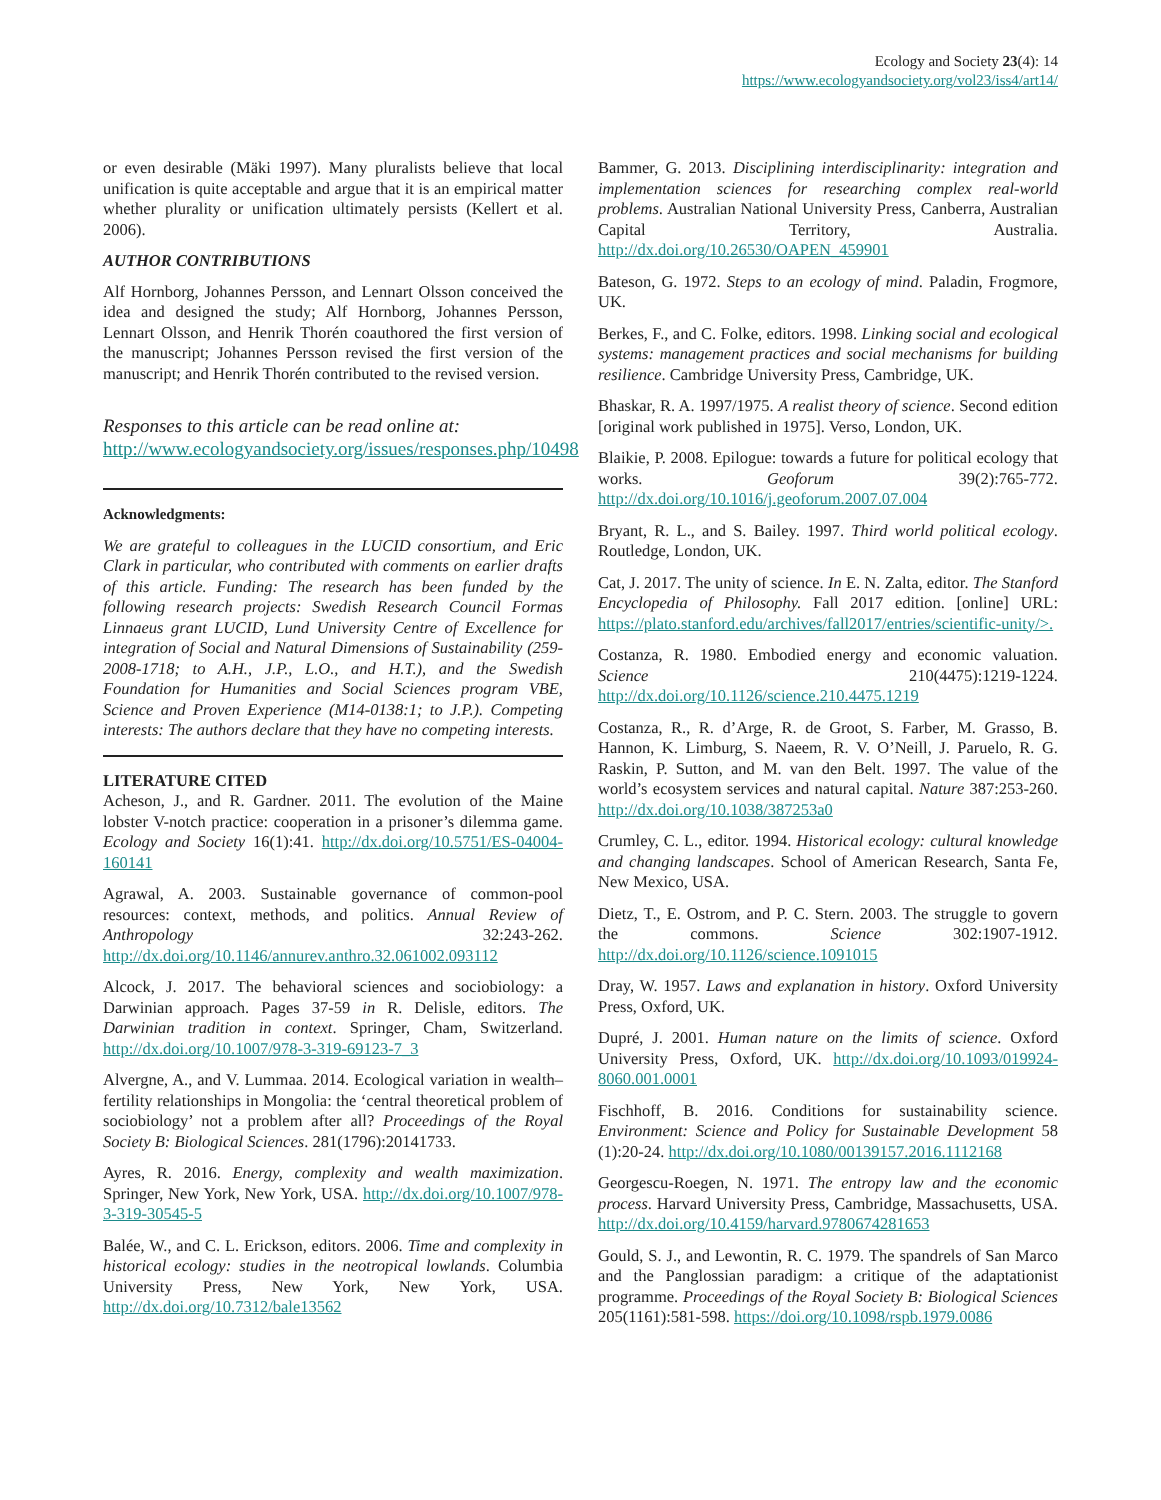Ecology and Society 23(4): 14
https://www.ecologyandsociety.org/vol23/iss4/art14/
or even desirable (Mäki 1997). Many pluralists believe that local unification is quite acceptable and argue that it is an empirical matter whether plurality or unification ultimately persists (Kellert et al. 2006).
AUTHOR CONTRIBUTIONS
Alf Hornborg, Johannes Persson, and Lennart Olsson conceived the idea and designed the study; Alf Hornborg, Johannes Persson, Lennart Olsson, and Henrik Thorén coauthored the first version of the manuscript; Johannes Persson revised the first version of the manuscript; and Henrik Thorén contributed to the revised version.
Responses to this article can be read online at:
http://www.ecologyandsociety.org/issues/responses.php/10498
Acknowledgments:
We are grateful to colleagues in the LUCID consortium, and Eric Clark in particular, who contributed with comments on earlier drafts of this article. Funding: The research has been funded by the following research projects: Swedish Research Council Formas Linnaeus grant LUCID, Lund University Centre of Excellence for integration of Social and Natural Dimensions of Sustainability (259-2008-1718; to A.H., J.P., L.O., and H.T.), and the Swedish Foundation for Humanities and Social Sciences program VBE, Science and Proven Experience (M14-0138:1; to J.P.). Competing interests: The authors declare that they have no competing interests.
LITERATURE CITED
Acheson, J., and R. Gardner. 2011. The evolution of the Maine lobster V-notch practice: cooperation in a prisoner’s dilemma game. Ecology and Society 16(1):41. http://dx.doi.org/10.5751/ES-04004-160141
Agrawal, A. 2003. Sustainable governance of common-pool resources: context, methods, and politics. Annual Review of Anthropology 32:243-262. http://dx.doi.org/10.1146/annurev.anthro.32.061002.093112
Alcock, J. 2017. The behavioral sciences and sociobiology: a Darwinian approach. Pages 37-59 in R. Delisle, editors. The Darwinian tradition in context. Springer, Cham, Switzerland. http://dx.doi.org/10.1007/978-3-319-69123-7_3
Alvergne, A., and V. Lummaa. 2014. Ecological variation in wealth–fertility relationships in Mongolia: the ‘central theoretical problem of sociobiology’ not a problem after all? Proceedings of the Royal Society B: Biological Sciences. 281(1796):20141733.
Ayres, R. 2016. Energy, complexity and wealth maximization. Springer, New York, New York, USA. http://dx.doi.org/10.1007/978-3-319-30545-5
Balée, W., and C. L. Erickson, editors. 2006. Time and complexity in historical ecology: studies in the neotropical lowlands. Columbia University Press, New York, New York, USA. http://dx.doi.org/10.7312/bale13562
Bammer, G. 2013. Disciplining interdisciplinarity: integration and implementation sciences for researching complex real-world problems. Australian National University Press, Canberra, Australian Capital Territory, Australia. http://dx.doi.org/10.26530/OAPEN_459901
Bateson, G. 1972. Steps to an ecology of mind. Paladin, Frogmore, UK.
Berkes, F., and C. Folke, editors. 1998. Linking social and ecological systems: management practices and social mechanisms for building resilience. Cambridge University Press, Cambridge, UK.
Bhaskar, R. A. 1997/1975. A realist theory of science. Second edition [original work published in 1975]. Verso, London, UK.
Blaikie, P. 2008. Epilogue: towards a future for political ecology that works. Geoforum 39(2):765-772. http://dx.doi.org/10.1016/j.geoforum.2007.07.004
Bryant, R. L., and S. Bailey. 1997. Third world political ecology. Routledge, London, UK.
Cat, J. 2017. The unity of science. In E. N. Zalta, editor. The Stanford Encyclopedia of Philosophy. Fall 2017 edition. [online] URL: https://plato.stanford.edu/archives/fall2017/entries/scientific-unity/>.
Costanza, R. 1980. Embodied energy and economic valuation. Science 210(4475):1219-1224. http://dx.doi.org/10.1126/science.210.4475.1219
Costanza, R., R. d’Arge, R. de Groot, S. Farber, M. Grasso, B. Hannon, K. Limburg, S. Naeem, R. V. O’Neill, J. Paruelo, R. G. Raskin, P. Sutton, and M. van den Belt. 1997. The value of the world’s ecosystem services and natural capital. Nature 387:253-260. http://dx.doi.org/10.1038/387253a0
Crumley, C. L., editor. 1994. Historical ecology: cultural knowledge and changing landscapes. School of American Research, Santa Fe, New Mexico, USA.
Dietz, T., E. Ostrom, and P. C. Stern. 2003. The struggle to govern the commons. Science 302:1907-1912. http://dx.doi.org/10.1126/science.1091015
Dray, W. 1957. Laws and explanation in history. Oxford University Press, Oxford, UK.
Dupré, J. 2001. Human nature on the limits of science. Oxford University Press, Oxford, UK. http://dx.doi.org/10.1093/019924-8060.001.0001
Fischhoff, B. 2016. Conditions for sustainability science. Environment: Science and Policy for Sustainable Development 58 (1):20-24. http://dx.doi.org/10.1080/00139157.2016.1112168
Georgescu-Roegen, N. 1971. The entropy law and the economic process. Harvard University Press, Cambridge, Massachusetts, USA. http://dx.doi.org/10.4159/harvard.9780674281653
Gould, S. J., and Lewontin, R. C. 1979. The spandrels of San Marco and the Panglossian paradigm: a critique of the adaptationist programme. Proceedings of the Royal Society B: Biological Sciences 205(1161):581-598. https://doi.org/10.1098/rspb.1979.0086